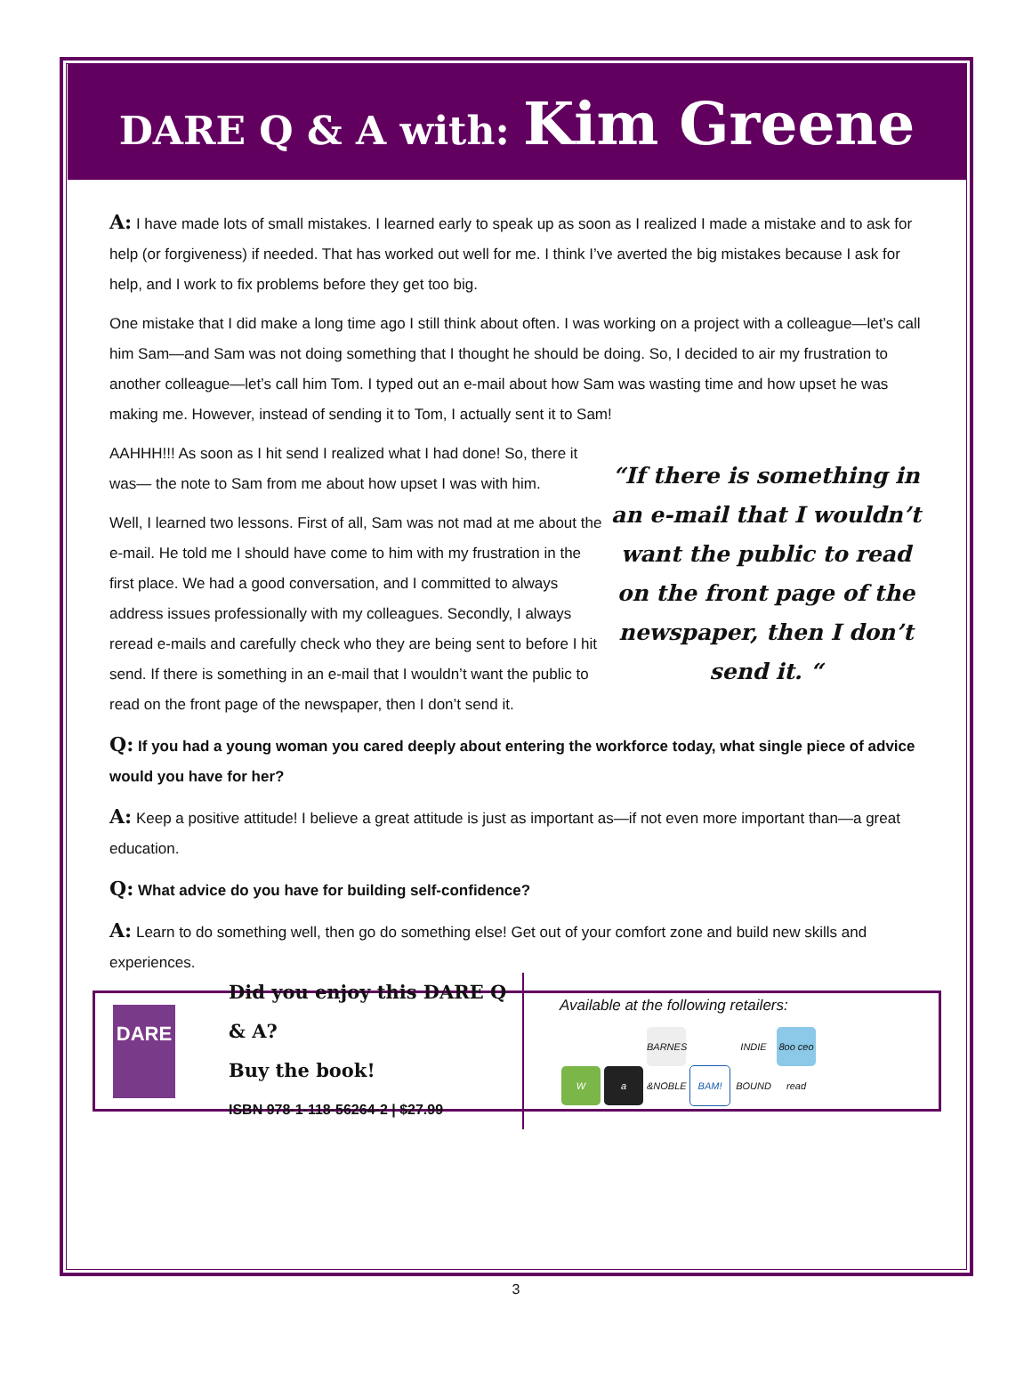DARE Q & A with: Kim Greene
A: I have made lots of small mistakes. I learned early to speak up as soon as I realized I made a mistake and to ask for help (or forgiveness) if needed. That has worked out well for me. I think I’ve averted the big mistakes because I ask for help, and I work to fix problems before they get too big.
One mistake that I did make a long time ago I still think about often. I was working on a project with a colleague—let’s call him Sam—and Sam was not doing something that I thought he should be doing. So, I decided to air my frustration to another colleague—let’s call him Tom. I typed out an e-mail about how Sam was wasting time and how upset he was making me. However, instead of sending it to Tom, I actually sent it to Sam!
AAHHH!!! As soon as I hit send I realized what I had done! So, there it was— the note to Sam from me about how upset I was with him.
Well, I learned two lessons. First of all, Sam was not mad at me about the e-mail. He told me I should have come to him with my frustration in the first place. We had a good conversation, and I committed to always address issues professionally with my colleagues. Secondly, I always reread e-mails and carefully check who they are being sent to before I hit send. If there is something in an e-mail that I wouldn’t want the public to read on the front page of the newspaper, then I don’t send it.
“If there is something in an e-mail that I wouldn’t want the public to read on the front page of the newspaper, then I don’t send it. “
Q: If you had a young woman you cared deeply about entering the workforce today, what single piece of advice would you have for her?
A: Keep a positive attitude! I believe a great attitude is just as important as—if not even more important than—a great education.
Q: What advice do you have for building self-confidence?
A: Learn to do something well, then go do something else! Get out of your comfort zone and build new skills and experiences.
DARE
Did you enjoy this DARE Q & A?
Buy the book!
ISBN 978-1-118-56264-2 | $27.99
Available at the following retailers:
Wa BARNES &NOBLE BAM! INDIE BOUND 8oo ceo read
3